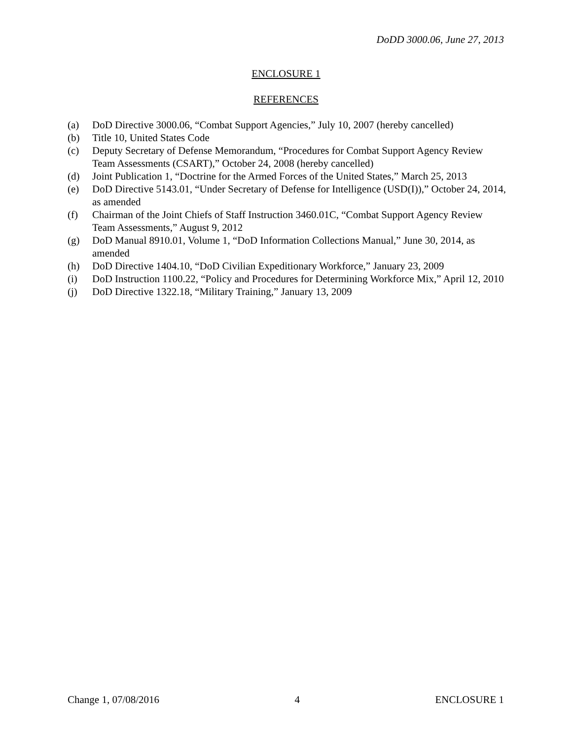DoDD 3000.06, June 27, 2013
ENCLOSURE 1
REFERENCES
(a) DoD Directive 3000.06, “Combat Support Agencies,” July 10, 2007 (hereby cancelled)
(b) Title 10, United States Code
(c) Deputy Secretary of Defense Memorandum, “Procedures for Combat Support Agency Review Team Assessments (CSART),” October 24, 2008 (hereby cancelled)
(d) Joint Publication 1, “Doctrine for the Armed Forces of the United States,” March 25, 2013
(e) DoD Directive 5143.01, “Under Secretary of Defense for Intelligence (USD(I)),” October 24, 2014, as amended
(f) Chairman of the Joint Chiefs of Staff Instruction 3460.01C, “Combat Support Agency Review Team Assessments,” August 9, 2012
(g) DoD Manual 8910.01, Volume 1, “DoD Information Collections Manual,” June 30, 2014, as amended
(h) DoD Directive 1404.10, “DoD Civilian Expeditionary Workforce,” January 23, 2009
(i) DoD Instruction 1100.22, “Policy and Procedures for Determining Workforce Mix,” April 12, 2010
(j) DoD Directive 1322.18, “Military Training,” January 13, 2009
Change 1, 07/08/2016 4 ENCLOSURE 1